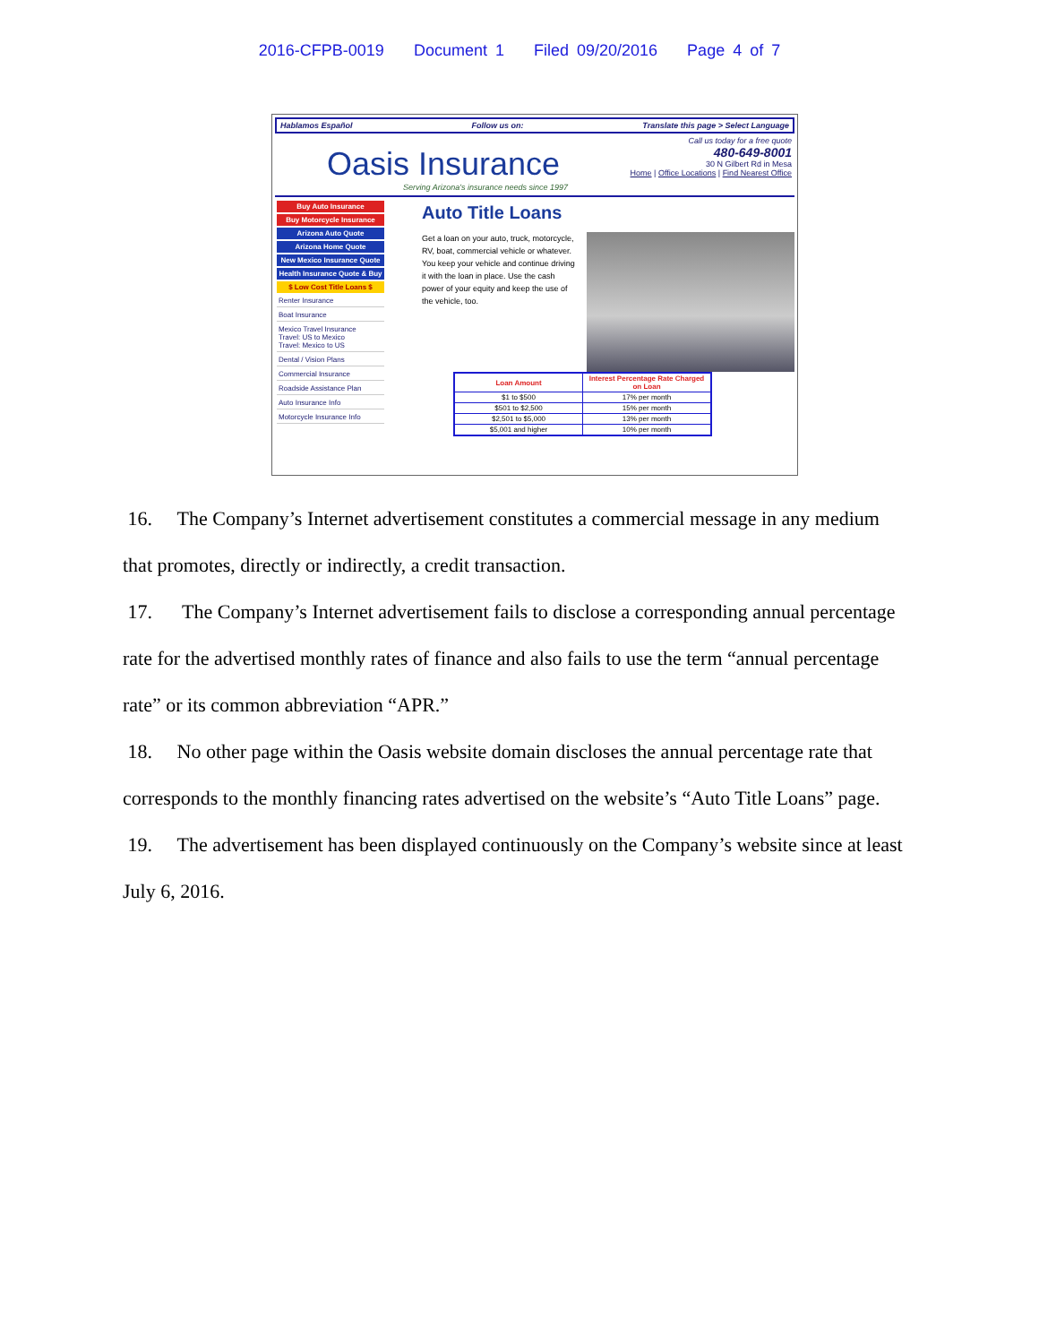2016-CFPB-0019 Document 1 Filed 09/20/2016 Page 4 of 7
Hablamos Español Follow us on: Translate this page > Select Language
Oasis Insurance
Serving Arizona's insurance needs since 1997
Call us today for a free quote
480-649-8001
30 N Gilbert Rd in Mesa
Home | Office Locations | Find Nearest Office
Buy Auto Insurance
Buy Motorcycle Insurance
Arizona Auto Quote
Arizona Home Quote
New Mexico Insurance Quote
Health Insurance Quote & Buy
$ Low Cost Title Loans $
Renter Insurance
Boat Insurance
Mexico Travel Insurance
Travel: US to Mexico
Travel: Mexico to US
Dental / Vision Plans
Commercial Insurance
Roadside Assistance Plan
Auto Insurance Info
Motorcycle Insurance Info
Auto Title Loans
Get a loan on your auto, truck, motorcycle, RV, boat, commercial vehicle or whatever. You keep your vehicle and continue driving it with the loan in place. Use the cash power of your equity and keep the use of the vehicle, too.
| Loan Amount | Interest Percentage Rate Charged on Loan |
| --- | --- |
| $1 to $500 | 17% per month |
| $501 to $2,500 | 15% per month |
| $2,501 to $5,000 | 13% per month |
| $5,001 and higher | 10% per month |
16. The Company’s Internet advertisement constitutes a commercial message in any medium that promotes, directly or indirectly, a credit transaction.
17. The Company’s Internet advertisement fails to disclose a corresponding annual percentage rate for the advertised monthly rates of finance and also fails to use the term “annual percentage rate” or its common abbreviation “APR.”
18. No other page within the Oasis website domain discloses the annual percentage rate that corresponds to the monthly financing rates advertised on the website’s “Auto Title Loans” page.
19. The advertisement has been displayed continuously on the Company’s website since at least July 6, 2016.